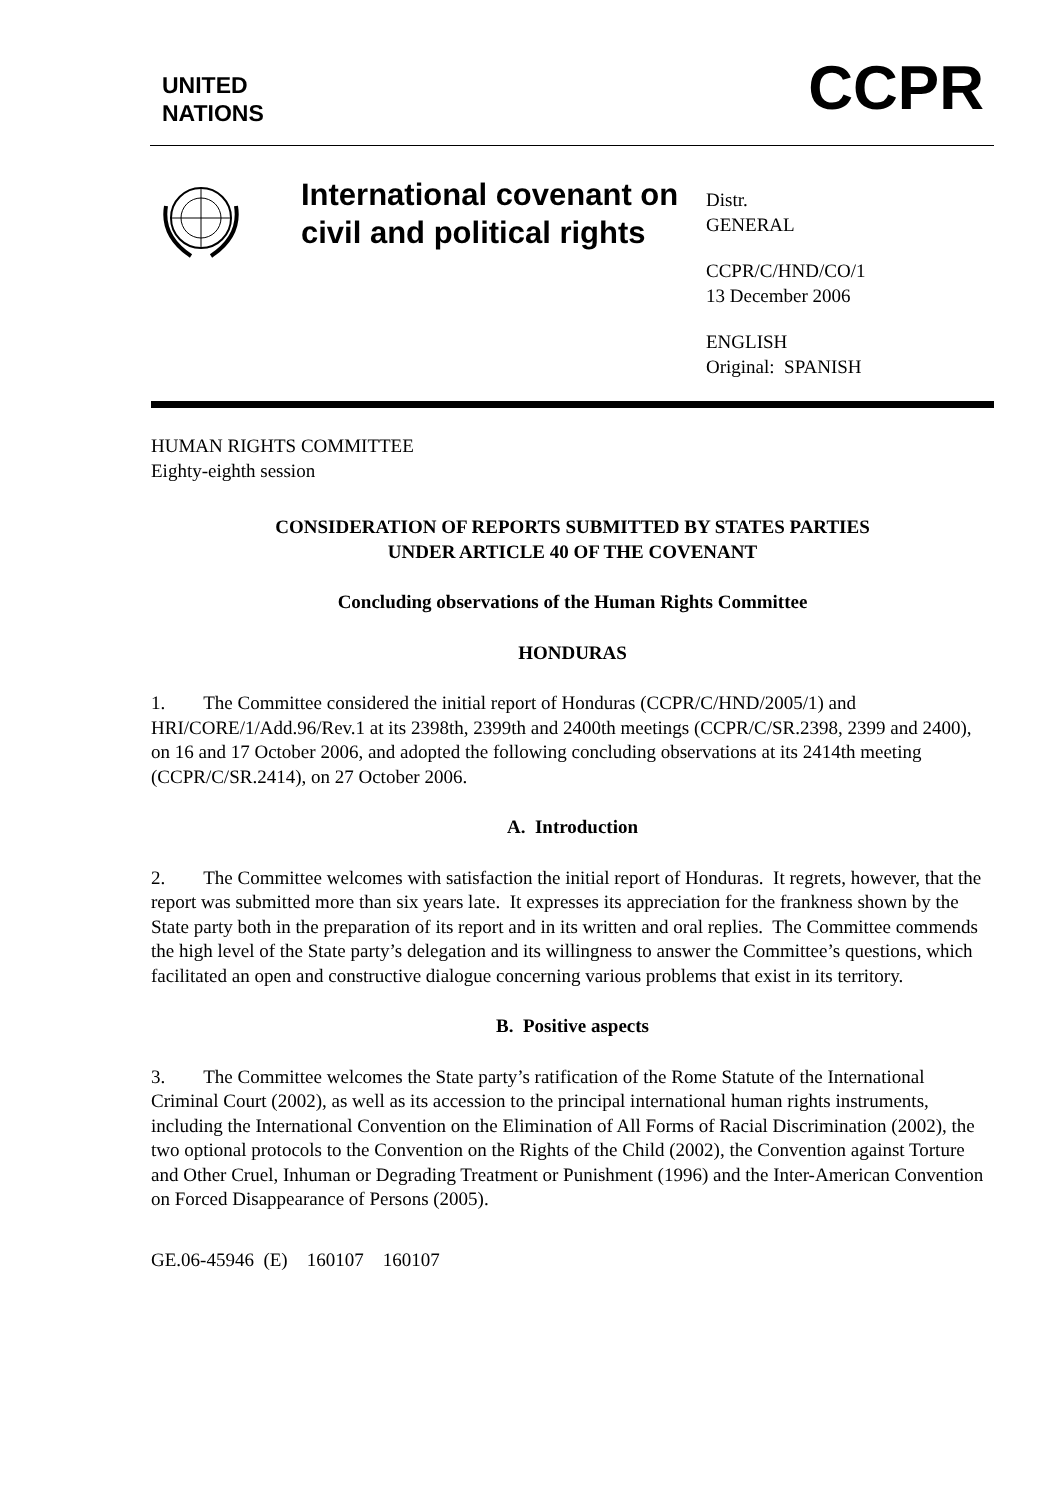UNITED
NATIONS
CCPR
International covenant on civil and political rights
Distr.
GENERAL
CCPR/C/HND/CO/1
13 December 2006
ENGLISH
Original: SPANISH
HUMAN RIGHTS COMMITTEE
Eighty-eighth session
CONSIDERATION OF REPORTS SUBMITTED BY STATES PARTIES
UNDER ARTICLE 40 OF THE COVENANT
Concluding observations of the Human Rights Committee
HONDURAS
1. The Committee considered the initial report of Honduras (CCPR/C/HND/2005/1) and HRI/CORE/1/Add.96/Rev.1 at its 2398th, 2399th and 2400th meetings (CCPR/C/SR.2398, 2399 and 2400), on 16 and 17 October 2006, and adopted the following concluding observations at its 2414th meeting (CCPR/C/SR.2414), on 27 October 2006.
A. Introduction
2. The Committee welcomes with satisfaction the initial report of Honduras. It regrets, however, that the report was submitted more than six years late. It expresses its appreciation for the frankness shown by the State party both in the preparation of its report and in its written and oral replies. The Committee commends the high level of the State party’s delegation and its willingness to answer the Committee’s questions, which facilitated an open and constructive dialogue concerning various problems that exist in its territory.
B. Positive aspects
3. The Committee welcomes the State party’s ratification of the Rome Statute of the International Criminal Court (2002), as well as its accession to the principal international human rights instruments, including the International Convention on the Elimination of All Forms of Racial Discrimination (2002), the two optional protocols to the Convention on the Rights of the Child (2002), the Convention against Torture and Other Cruel, Inhuman or Degrading Treatment or Punishment (1996) and the Inter-American Convention on Forced Disappearance of Persons (2005).
GE.06-45946 (E) 160107 160107